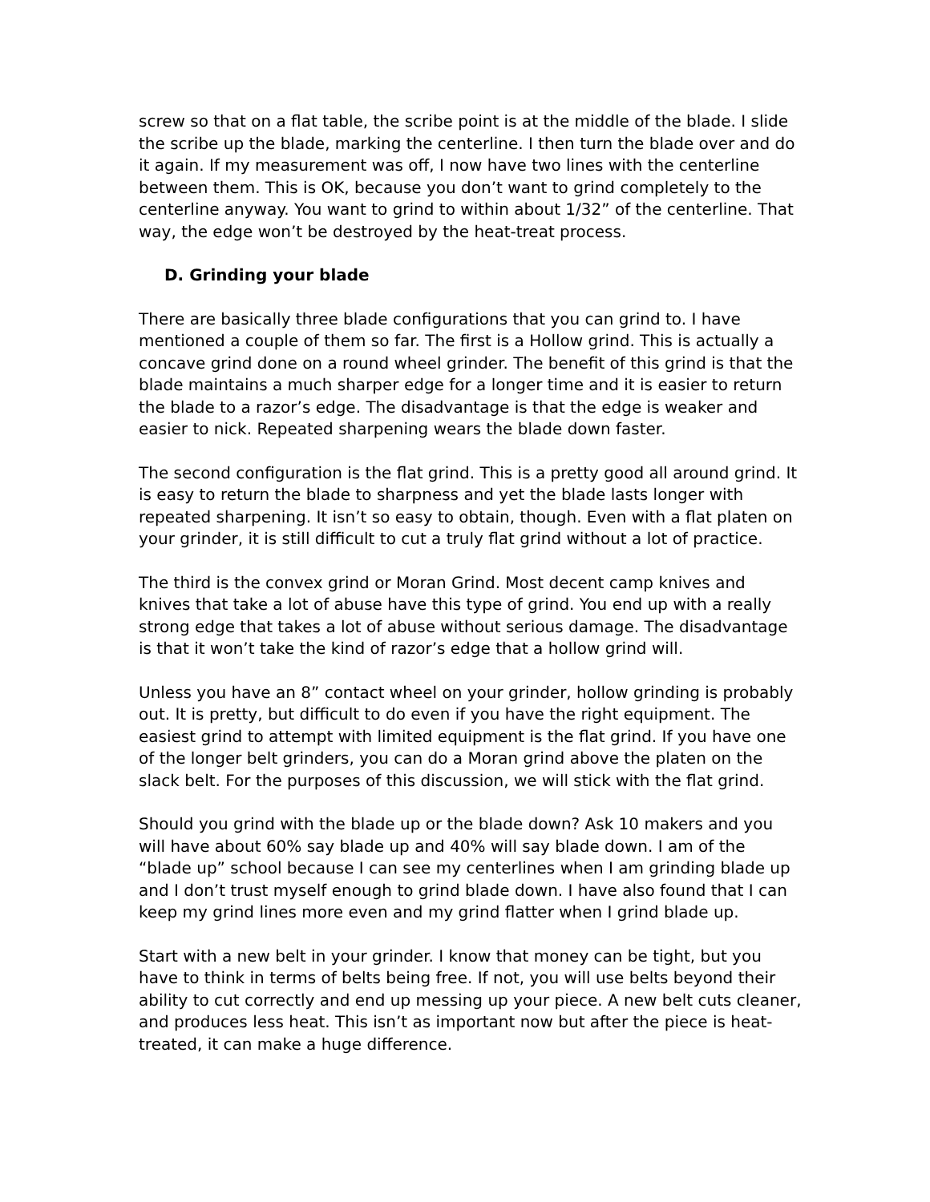screw so that on a flat table, the scribe point is at the middle of the blade. I slide the scribe up the blade, marking the centerline. I then turn the blade over and do it again. If my measurement was off, I now have two lines with the centerline between them. This is OK, because you don’t want to grind completely to the centerline anyway. You want to grind to within about 1/32” of the centerline. That way, the edge won’t be destroyed by the heat-treat process.
D. Grinding your blade
There are basically three blade configurations that you can grind to. I have mentioned a couple of them so far. The first is a Hollow grind. This is actually a concave grind done on a round wheel grinder. The benefit of this grind is that the blade maintains a much sharper edge for a longer time and it is easier to return the blade to a razor’s edge. The disadvantage is that the edge is weaker and easier to nick. Repeated sharpening wears the blade down faster.
The second configuration is the flat grind. This is a pretty good all around grind. It is easy to return the blade to sharpness and yet the blade lasts longer with repeated sharpening. It isn’t so easy to obtain, though. Even with a flat platen on your grinder, it is still difficult to cut a truly flat grind without a lot of practice.
The third is the convex grind or Moran Grind. Most decent camp knives and knives that take a lot of abuse have this type of grind. You end up with a really strong edge that takes a lot of abuse without serious damage. The disadvantage is that it won’t take the kind of razor’s edge that a hollow grind will.
Unless you have an 8” contact wheel on your grinder, hollow grinding is probably out. It is pretty, but difficult to do even if you have the right equipment. The easiest grind to attempt with limited equipment is the flat grind. If you have one of the longer belt grinders, you can do a Moran grind above the platen on the slack belt. For the purposes of this discussion, we will stick with the flat grind.
Should you grind with the blade up or the blade down? Ask 10 makers and you will have about 60% say blade up and 40% will say blade down. I am of the “blade up” school because I can see my centerlines when I am grinding blade up and I don’t trust myself enough to grind blade down. I have also found that I can keep my grind lines more even and my grind flatter when I grind blade up.
Start with a new belt in your grinder. I know that money can be tight, but you have to think in terms of belts being free. If not, you will use belts beyond their ability to cut correctly and end up messing up your piece. A new belt cuts cleaner, and produces less heat. This isn’t as important now but after the piece is heat-treated, it can make a huge difference.